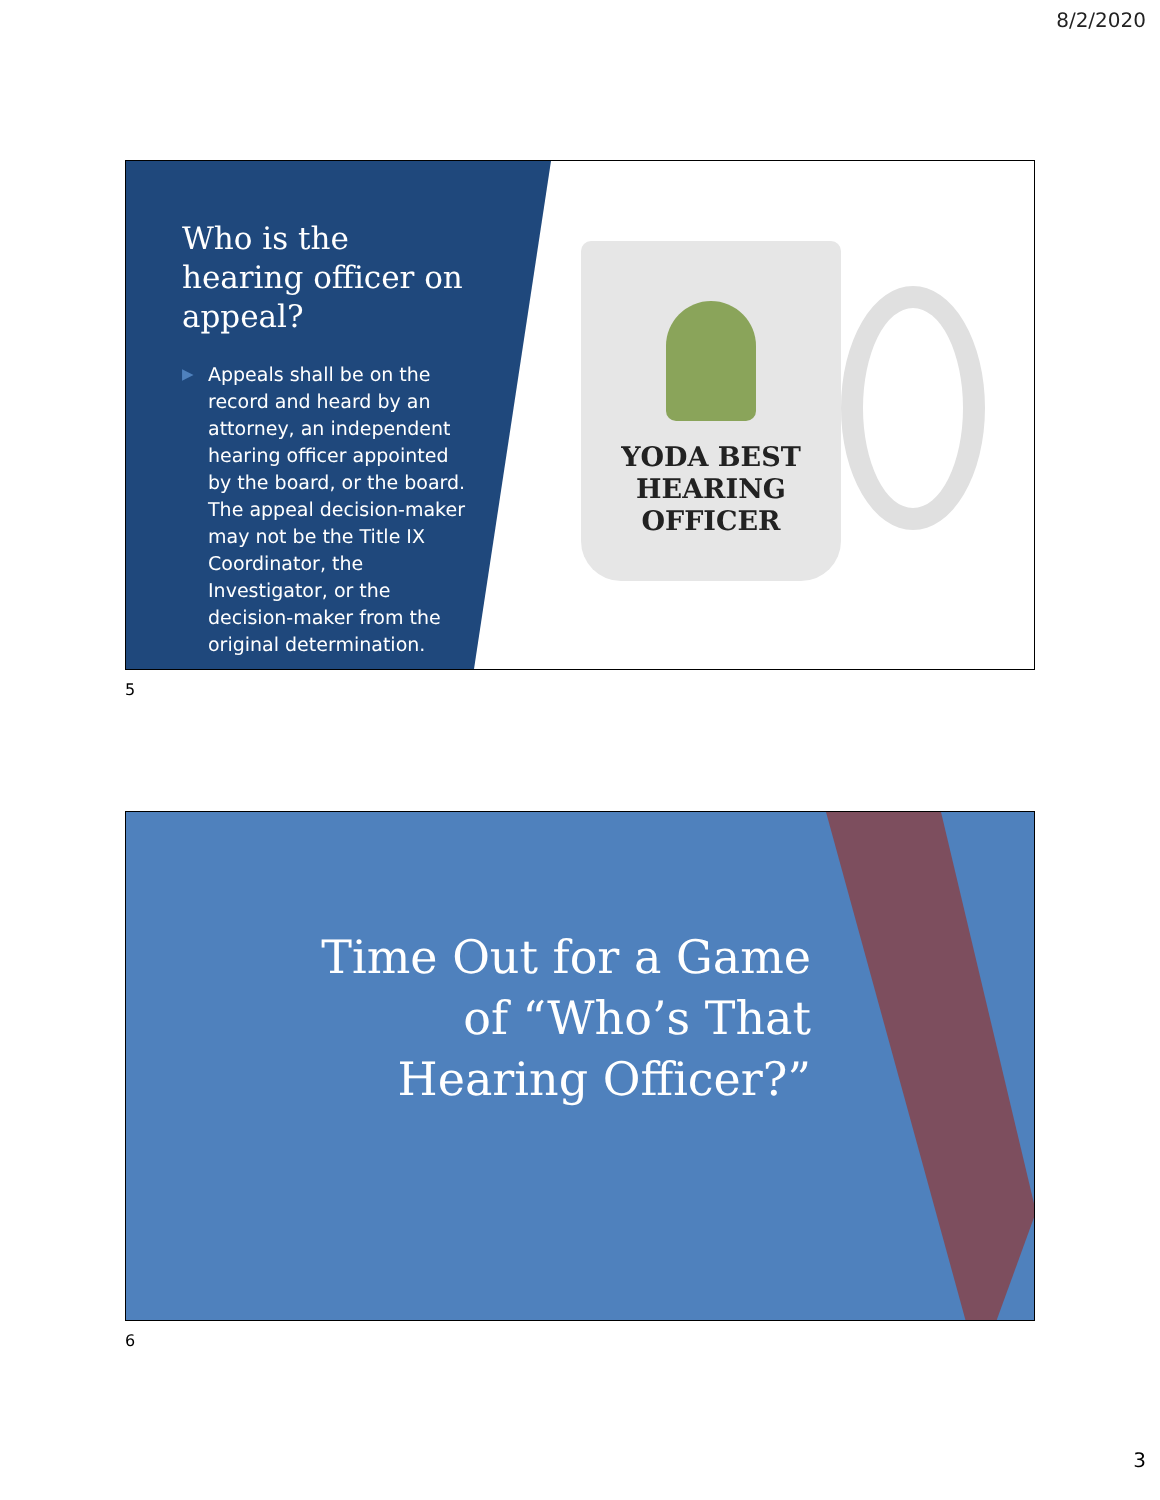8/2/2020
Who is the hearing officer on appeal?
▶ Appeals shall be on the record and heard by an attorney, an independent hearing officer appointed by the board, or the board. The appeal decision-maker may not be the Title IX Coordinator, the Investigator, or the decision-maker from the original determination.
YODA BEST
HEARING
OFFICER
5
Time Out for a Game of “Who’s That Hearing Officer?”
6
3